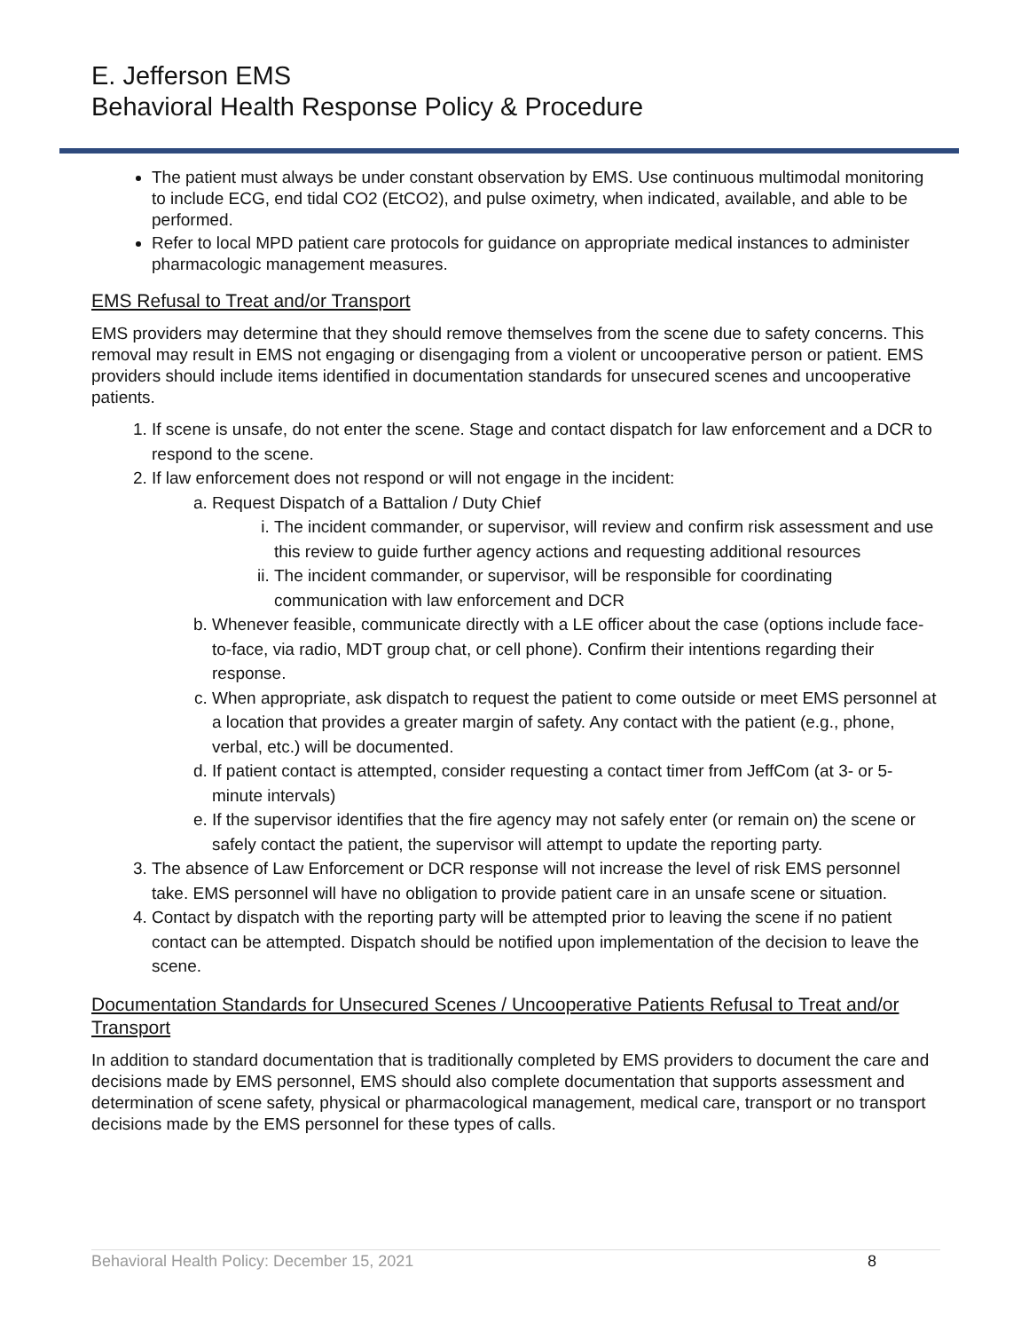E. Jefferson EMS
Behavioral Health Response Policy & Procedure
The patient must always be under constant observation by EMS. Use continuous multimodal monitoring to include ECG, end tidal CO2 (EtCO2), and pulse oximetry, when indicated, available, and able to be performed.
Refer to local MPD patient care protocols for guidance on appropriate medical instances to administer pharmacologic management measures.
EMS Refusal to Treat and/or Transport
EMS providers may determine that they should remove themselves from the scene due to safety concerns. This removal may result in EMS not engaging or disengaging from a violent or uncooperative person or patient. EMS providers should include items identified in documentation standards for unsecured scenes and uncooperative patients.
1. If scene is unsafe, do not enter the scene. Stage and contact dispatch for law enforcement and a DCR to respond to the scene.
2. If law enforcement does not respond or will not engage in the incident:
a. Request Dispatch of a Battalion / Duty Chief
i. The incident commander, or supervisor, will review and confirm risk assessment and use this review to guide further agency actions and requesting additional resources
ii. The incident commander, or supervisor, will be responsible for coordinating communication with law enforcement and DCR
b. Whenever feasible, communicate directly with a LE officer about the case (options include face-to-face, via radio, MDT group chat, or cell phone). Confirm their intentions regarding their response.
c. When appropriate, ask dispatch to request the patient to come outside or meet EMS personnel at a location that provides a greater margin of safety. Any contact with the patient (e.g., phone, verbal, etc.) will be documented.
d. If patient contact is attempted, consider requesting a contact timer from JeffCom (at 3- or 5-minute intervals)
e. If the supervisor identifies that the fire agency may not safely enter (or remain on) the scene or safely contact the patient, the supervisor will attempt to update the reporting party.
3. The absence of Law Enforcement or DCR response will not increase the level of risk EMS personnel take. EMS personnel will have no obligation to provide patient care in an unsafe scene or situation.
4. Contact by dispatch with the reporting party will be attempted prior to leaving the scene if no patient contact can be attempted. Dispatch should be notified upon implementation of the decision to leave the scene.
Documentation Standards for Unsecured Scenes / Uncooperative Patients Refusal to Treat and/or Transport
In addition to standard documentation that is traditionally completed by EMS providers to document the care and decisions made by EMS personnel, EMS should also complete documentation that supports assessment and determination of scene safety, physical or pharmacological management, medical care, transport or no transport decisions made by the EMS personnel for these types of calls.
Behavioral Health Policy: December 15, 2021 8